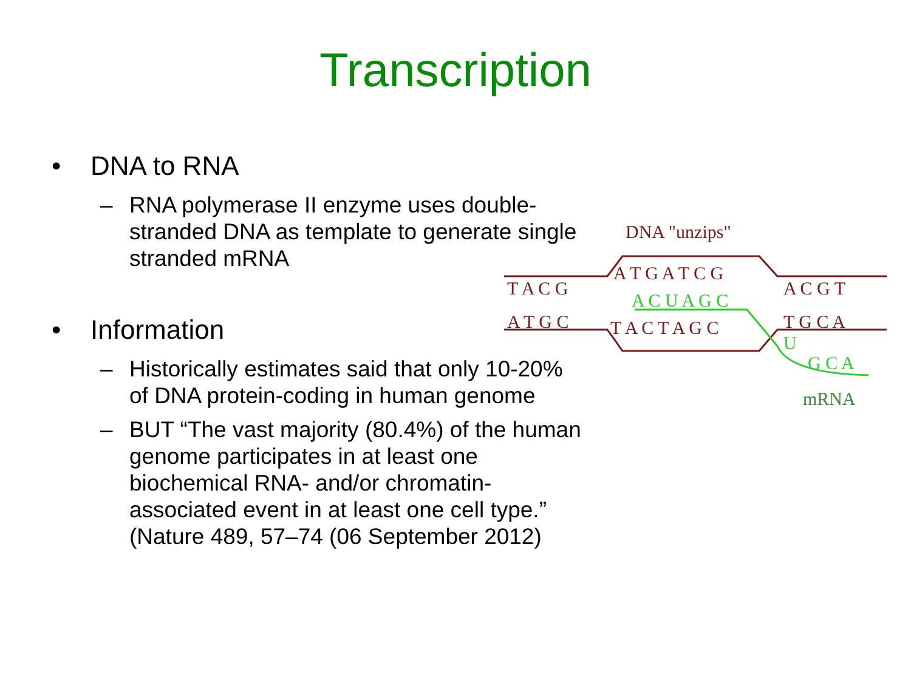Transcription
• DNA to RNA
– RNA polymerase II enzyme uses double-stranded DNA as template to generate single stranded mRNA
• Information
– Historically estimates said that only 10-20% of DNA protein-coding in human genome
– BUT “The vast majority (80.4%) of the human genome participates in at least one biochemical RNA- and/or chromatin-associated event in at least one cell type.” (Nature 489, 57–74 (06 September 2012)
DNA "unzips"
T A C G
A T G C
A T G A T C G
T A C T A G C
A C G T
T G C A
A C U A G C
U
G C A
mRNA